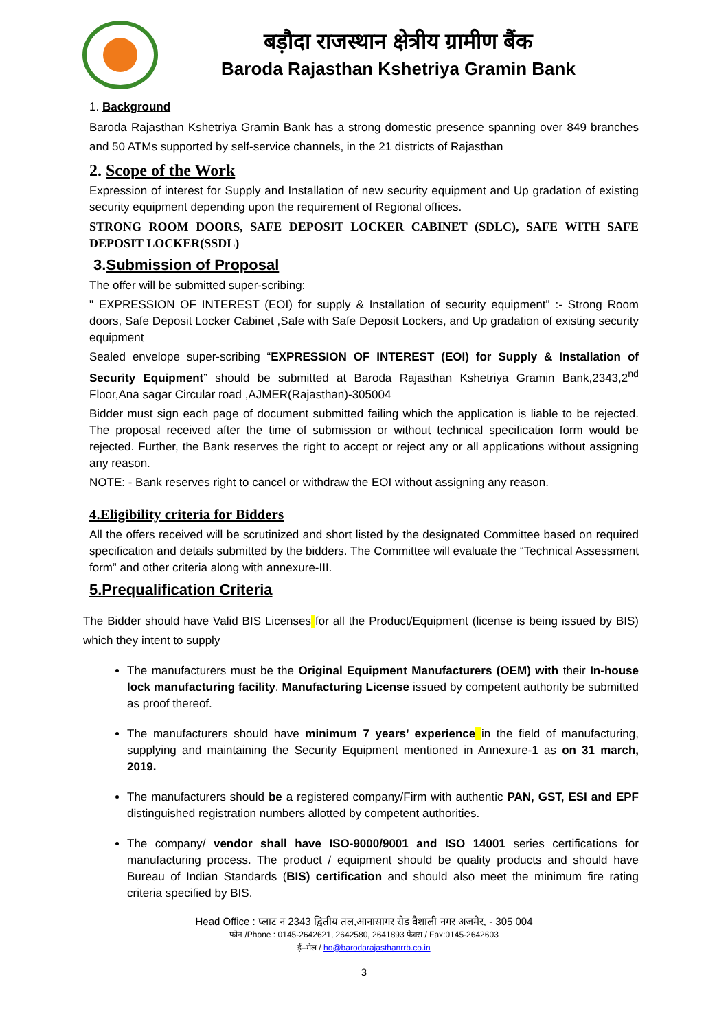बड़ौदा राजस्थान क्षेत्रीय ग्रामीण बैंक
Baroda Rajasthan Kshetriya Gramin Bank
1. Background
Baroda Rajasthan Kshetriya Gramin Bank has a strong domestic presence spanning over 849 branches and 50 ATMs supported by self-service channels, in the 21 districts of Rajasthan
2. Scope of the Work
Expression of interest for Supply and Installation of new security equipment and Up gradation of existing security equipment depending upon the requirement of Regional offices.
STRONG ROOM DOORS, SAFE DEPOSIT LOCKER CABINET (SDLC), SAFE WITH SAFE DEPOSIT LOCKER(SSDL)
3.Submission of Proposal
The offer will be submitted super-scribing:
" EXPRESSION OF INTEREST (EOI) for supply & Installation of security equipment" :- Strong Room doors, Safe Deposit Locker Cabinet ,Safe with Safe Deposit Lockers, and Up gradation of existing security equipment
Sealed envelope super-scribing “EXPRESSION OF INTEREST (EOI) for Supply & Installation of Security Equipment” should be submitted at Baroda Rajasthan Kshetriya Gramin Bank,2343,2<sup>nd</sup> Floor,Ana sagar Circular road ,AJMER(Rajasthan)-305004
Bidder must sign each page of document submitted failing which the application is liable to be rejected. The proposal received after the time of submission or without technical specification form would be rejected. Further, the Bank reserves the right to accept or reject any or all applications without assigning any reason.
NOTE: - Bank reserves right to cancel or withdraw the EOI without assigning any reason.
4.Eligibility criteria for Bidders
All the offers received will be scrutinized and short listed by the designated Committee based on required specification and details submitted by the bidders. The Committee will evaluate the “Technical Assessment form” and other criteria along with annexure-III.
5.Prequalification Criteria
The Bidder should have Valid BIS Licenses for all the Product/Equipment (license is being issued by BIS) which they intent to supply
The manufacturers must be the Original Equipment Manufacturers (OEM) with their In-house lock manufacturing facility. Manufacturing License issued by competent authority be submitted as proof thereof.
The manufacturers should have minimum 7 years’ experience in the field of manufacturing, supplying and maintaining the Security Equipment mentioned in Annexure-1 as on 31 march, 2019.
The manufacturers should be a registered company/Firm with authentic PAN, GST, ESI and EPF distinguished registration numbers allotted by competent authorities.
The company/ vendor shall have ISO-9000/9001 and ISO 14001 series certifications for manufacturing process. The product / equipment should be quality products and should have Bureau of Indian Standards (BIS) certification and should also meet the minimum fire rating criteria specified by BIS.
Head Office : प्लाट न 2343 द्वितीय तल,आनासागर रोड वैशाली नगर अजमेर, - 305 004
फोन /Phone : 0145-2642621, 2642580, 2641893 फेक्स / Fax:0145-2642603
ई–मेल / ho@barodarajasthanrrb.co.in
3